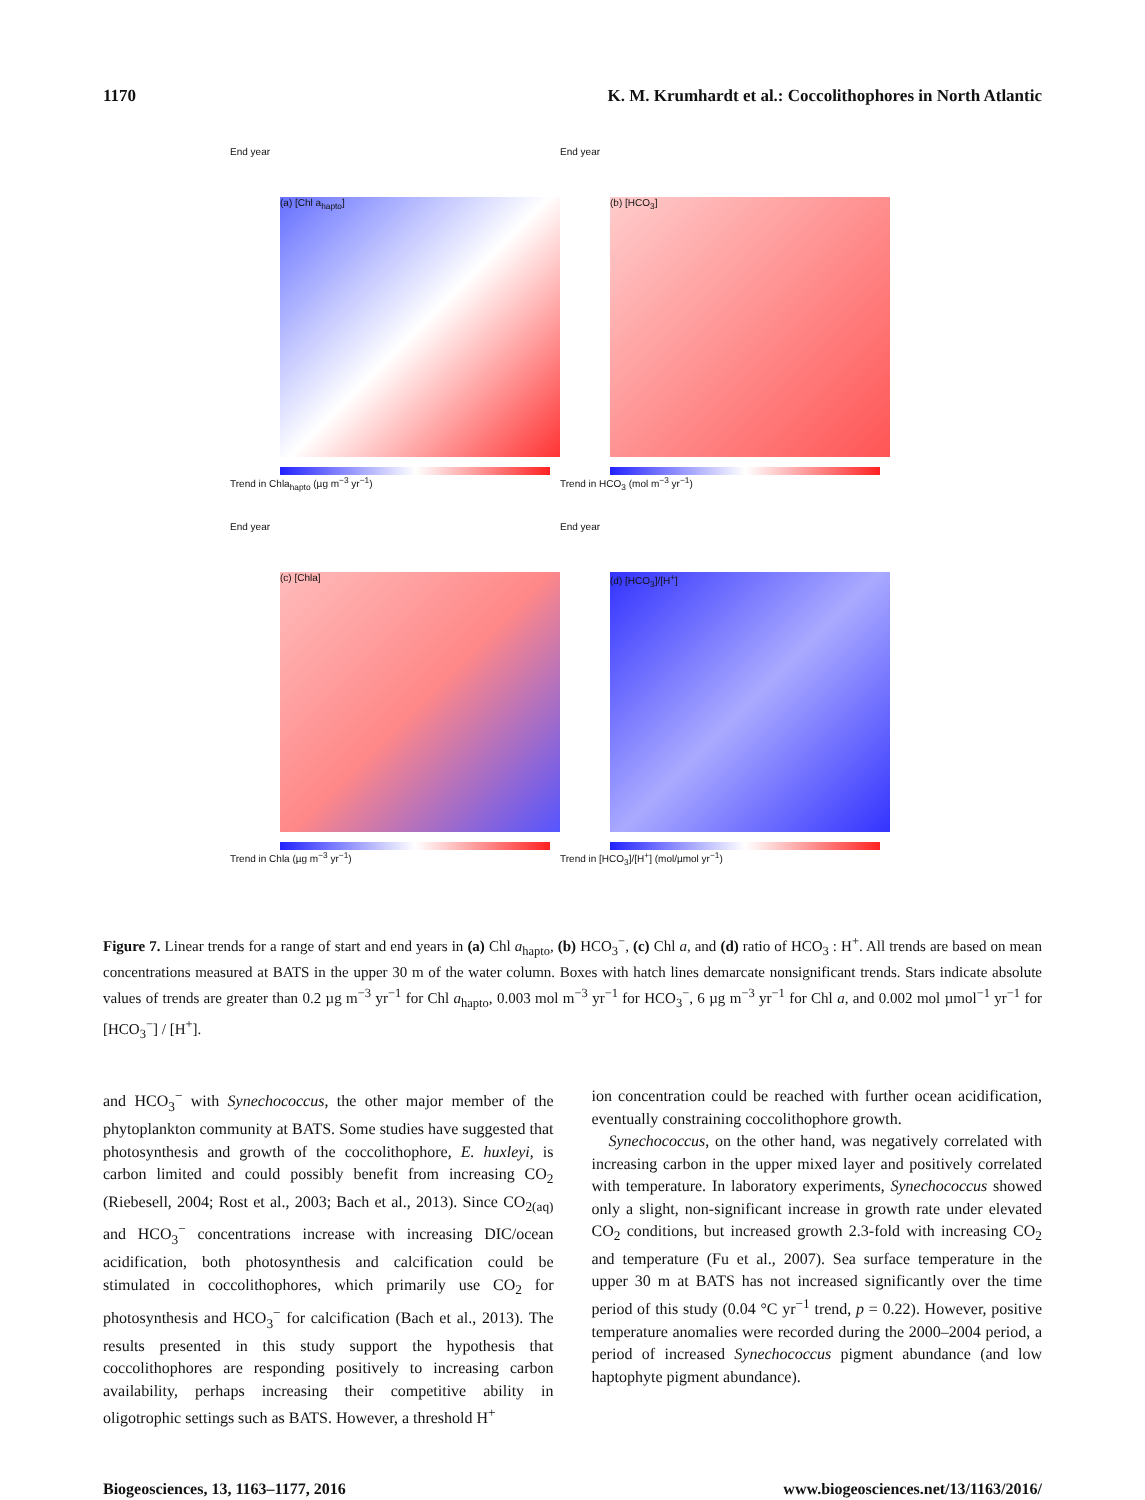1170 K. M. Krumhardt et al.: Coccolithophores in North Atlantic
End year
(a) [Chl a<sub>hapto</sub>]
Trend in Chla<sub>hapto</sub> (µg m<sup>−3</sup> yr<sup>−1</sup>)
End year
(b) [HCO<sub>3</sub>]
Trend in HCO<sub>3</sub> (mol m<sup>−3</sup> yr<sup>−1</sup>)
End year
(c) [Chla]
Trend in Chla (µg m<sup>−3</sup> yr<sup>−1</sup>)
End year
(d) [HCO<sub>3</sub>]/[H<sup>+</sup>]
Trend in [HCO<sub>3</sub>]/[H<sup>+</sup>] (mol/µmol yr<sup>−1</sup>)
Figure 7. Linear trends for a range of start and end years in (a) Chl a<sub>hapto</sub>, (b) HCO<sub>3</sub><sup>−</sup>, (c) Chl a, and (d) ratio of HCO<sub>3</sub> : H<sup>+</sup>. All trends are based on mean concentrations measured at BATS in the upper 30 m of the water column. Boxes with hatch lines demarcate nonsignificant trends. Stars indicate absolute values of trends are greater than 0.2 µg m<sup>−3</sup> yr<sup>−1</sup> for Chl a<sub>hapto</sub>, 0.003 mol m<sup>−3</sup> yr<sup>−1</sup> for HCO<sub>3</sub><sup>−</sup>, 6 µg m<sup>−3</sup> yr<sup>−1</sup> for Chl a, and 0.002 mol µmol<sup>−1</sup> yr<sup>−1</sup> for [HCO<sub>3</sub><sup>−</sup>] / [H<sup>+</sup>].
and HCO<sub>3</sub><sup>−</sup> with Synechococcus, the other major member of the phytoplankton community at BATS. Some studies have suggested that photosynthesis and growth of the coccolithophore, E. huxleyi, is carbon limited and could possibly benefit from increasing CO<sub>2</sub> (Riebesell, 2004; Rost et al., 2003; Bach et al., 2013). Since CO<sub>2(aq)</sub> and HCO<sub>3</sub><sup>−</sup> concentrations increase with increasing DIC/ocean acidification, both photosynthesis and calcification could be stimulated in coccolithophores, which primarily use CO<sub>2</sub> for photosynthesis and HCO<sub>3</sub><sup>−</sup> for calcification (Bach et al., 2013). The results presented in this study support the hypothesis that coccolithophores are responding positively to increasing carbon availability, perhaps increasing their competitive ability in oligotrophic settings such as BATS. However, a threshold H<sup>+</sup>
ion concentration could be reached with further ocean acidification, eventually constraining coccolithophore growth.
Synechococcus, on the other hand, was negatively correlated with increasing carbon in the upper mixed layer and positively correlated with temperature. In laboratory experiments, Synechococcus showed only a slight, non-significant increase in growth rate under elevated CO<sub>2</sub> conditions, but increased growth 2.3-fold with increasing CO<sub>2</sub> and temperature (Fu et al., 2007). Sea surface temperature in the upper 30 m at BATS has not increased significantly over the time period of this study (0.04 °C yr<sup>−1</sup> trend, p = 0.22). However, positive temperature anomalies were recorded during the 2000–2004 period, a period of increased Synechococcus pigment abundance (and low haptophyte pigment abundance).
Biogeosciences, 13, 1163–1177, 2016 www.biogeosciences.net/13/1163/2016/